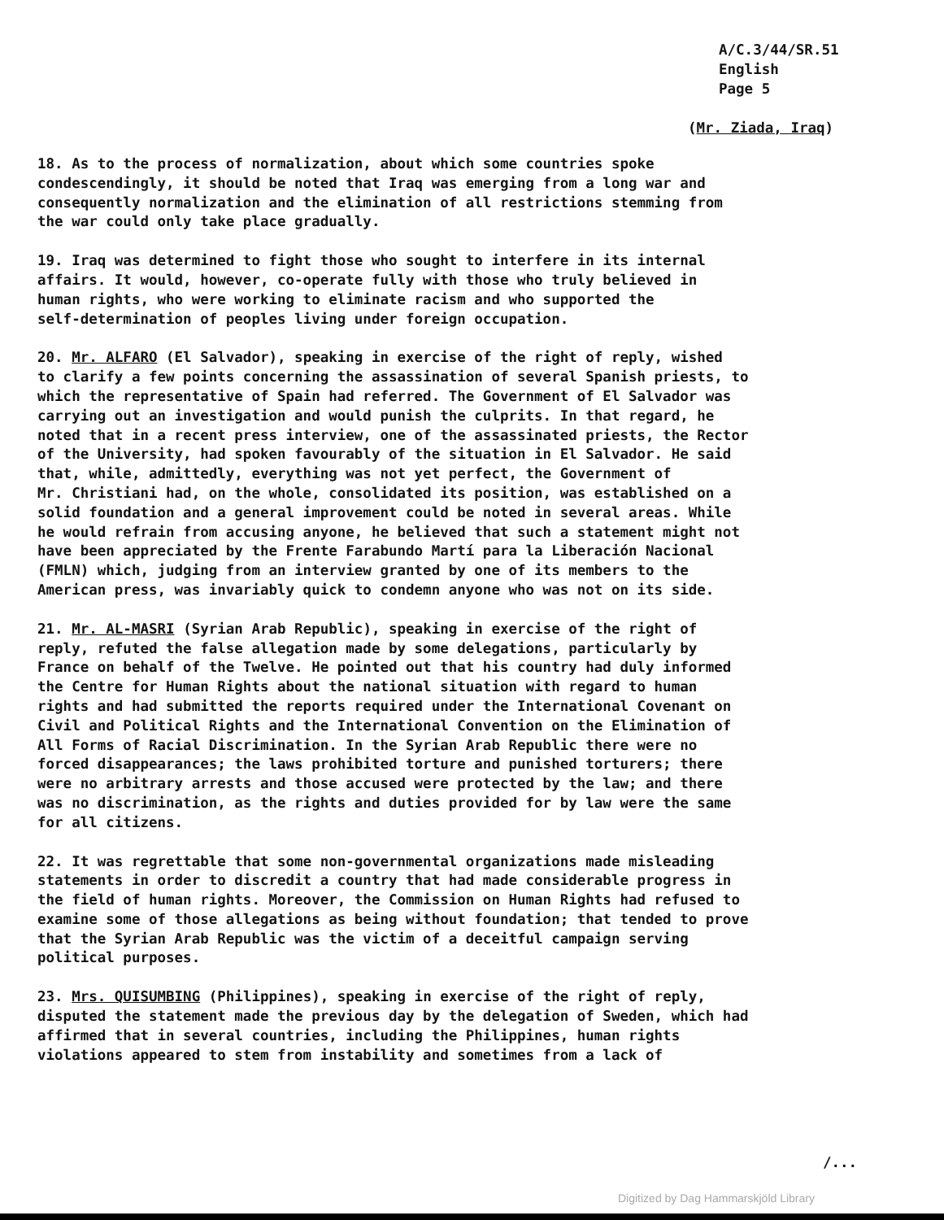A/C.3/44/SR.51
English
Page 5
(Mr. Ziada, Iraq)
18. As to the process of normalization, about which some countries spoke condescendingly, it should be noted that Iraq was emerging from a long war and consequently normalization and the elimination of all restrictions stemming from the war could only take place gradually.
19. Iraq was determined to fight those who sought to interfere in its internal affairs. It would, however, co-operate fully with those who truly believed in human rights, who were working to eliminate racism and who supported the self-determination of peoples living under foreign occupation.
20. Mr. ALFARO (El Salvador), speaking in exercise of the right of reply, wished to clarify a few points concerning the assassination of several Spanish priests, to which the representative of Spain had referred. The Government of El Salvador was carrying out an investigation and would punish the culprits. In that regard, he noted that in a recent press interview, one of the assassinated priests, the Rector of the University, had spoken favourably of the situation in El Salvador. He said that, while, admittedly, everything was not yet perfect, the Government of Mr. Christiani had, on the whole, consolidated its position, was established on a solid foundation and a general improvement could be noted in several areas. While he would refrain from accusing anyone, he believed that such a statement might not have been appreciated by the Frente Farabundo Martí para la Liberación Nacional (FMLN) which, judging from an interview granted by one of its members to the American press, was invariably quick to condemn anyone who was not on its side.
21. Mr. AL-MASRI (Syrian Arab Republic), speaking in exercise of the right of reply, refuted the false allegation made by some delegations, particularly by France on behalf of the Twelve. He pointed out that his country had duly informed the Centre for Human Rights about the national situation with regard to human rights and had submitted the reports required under the International Covenant on Civil and Political Rights and the International Convention on the Elimination of All Forms of Racial Discrimination. In the Syrian Arab Republic there were no forced disappearances; the laws prohibited torture and punished torturers; there were no arbitrary arrests and those accused were protected by the law; and there was no discrimination, as the rights and duties provided for by law were the same for all citizens.
22. It was regrettable that some non-governmental organizations made misleading statements in order to discredit a country that had made considerable progress in the field of human rights. Moreover, the Commission on Human Rights had refused to examine some of those allegations as being without foundation; that tended to prove that the Syrian Arab Republic was the victim of a deceitful campaign serving political purposes.
23. Mrs. QUISUMBING (Philippines), speaking in exercise of the right of reply, disputed the statement made the previous day by the delegation of Sweden, which had affirmed that in several countries, including the Philippines, human rights violations appeared to stem from instability and sometimes from a lack of
/...
Digitized by Dag Hammarskjöld Library